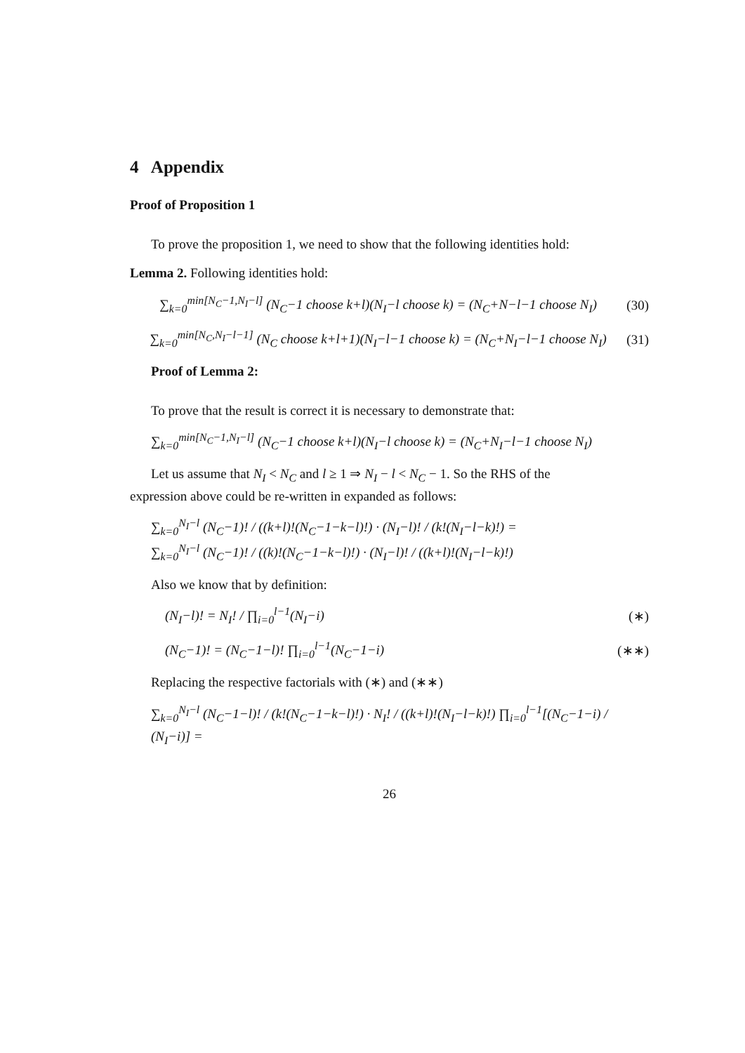4 Appendix
Proof of Proposition 1
To prove the proposition 1, we need to show that the following identities hold:
Lemma 2. Following identities hold:
∑<sub>k=0</sub><sup>min[N<sub>C</sub>−1,N<sub>I</sub>−l]</sup> (N<sub>C</sub>−1 choose k+l)(N<sub>I</sub>−l choose k) = (N<sub>C</sub>+N−l−1 choose N<sub>I</sub>) (30)
∑<sub>k=0</sub><sup>min[N<sub>C</sub>,N<sub>I</sub>−l−1]</sup> (N<sub>C</sub> choose k+l+1)(N<sub>I</sub>−l−1 choose k) = (N<sub>C</sub>+N<sub>I</sub>−l−1 choose N<sub>I</sub>) (31)
Proof of Lemma 2:
To prove that the result is correct it is necessary to demonstrate that:
∑<sub>k=0</sub><sup>min[N<sub>C</sub>−1,N<sub>I</sub>−l]</sup> (N<sub>C</sub>−1 choose k+l)(N<sub>I</sub>−l choose k) = (N<sub>C</sub>+N<sub>I</sub>−l−1 choose N<sub>I</sub>)
Let us assume that N<sub>I</sub> < N<sub>C</sub> and l ≥ 1 ⇒ N<sub>I</sub> − l < N<sub>C</sub> − 1. So the RHS of the
expression above could be re-written in expanded as follows:
∑<sub>k=0</sub><sup>N<sub>I</sub>−l</sup> (N<sub>C</sub>−1)! / ((k+l)!(N<sub>C</sub>−1−k−l)!) · (N<sub>I</sub>−l)! / (k!(N<sub>I</sub>−l−k)!) =
∑<sub>k=0</sub><sup>N<sub>I</sub>−l</sup> (N<sub>C</sub>−1)! / ((k)!(N<sub>C</sub>−1−k−l)!) · (N<sub>I</sub>−l)! / ((k+l)!(N<sub>I</sub>−l−k)!)
Also we know that by definition:
(N<sub>I</sub>−l)! = N<sub>I</sub>! / ∏<sub>i=0</sub><sup>l−1</sup>(N<sub>I</sub>−i) (∗)
(N<sub>C</sub>−1)! = (N<sub>C</sub>−1−l)! ∏<sub>i=0</sub><sup>l−1</sup>(N<sub>C</sub>−1−i) (∗∗)
Replacing the respective factorials with (∗) and (∗∗)
∑<sub>k=0</sub><sup>N<sub>I</sub>−l</sup> (N<sub>C</sub>−1−l)! / (k!(N<sub>C</sub>−1−k−l)!) · N<sub>I</sub>! / ((k+l)!(N<sub>I</sub>−l−k)!) ∏<sub>i=0</sub><sup>l−1</sup>[(N<sub>C</sub>−1−i) / (N<sub>I</sub>−i)] =
26